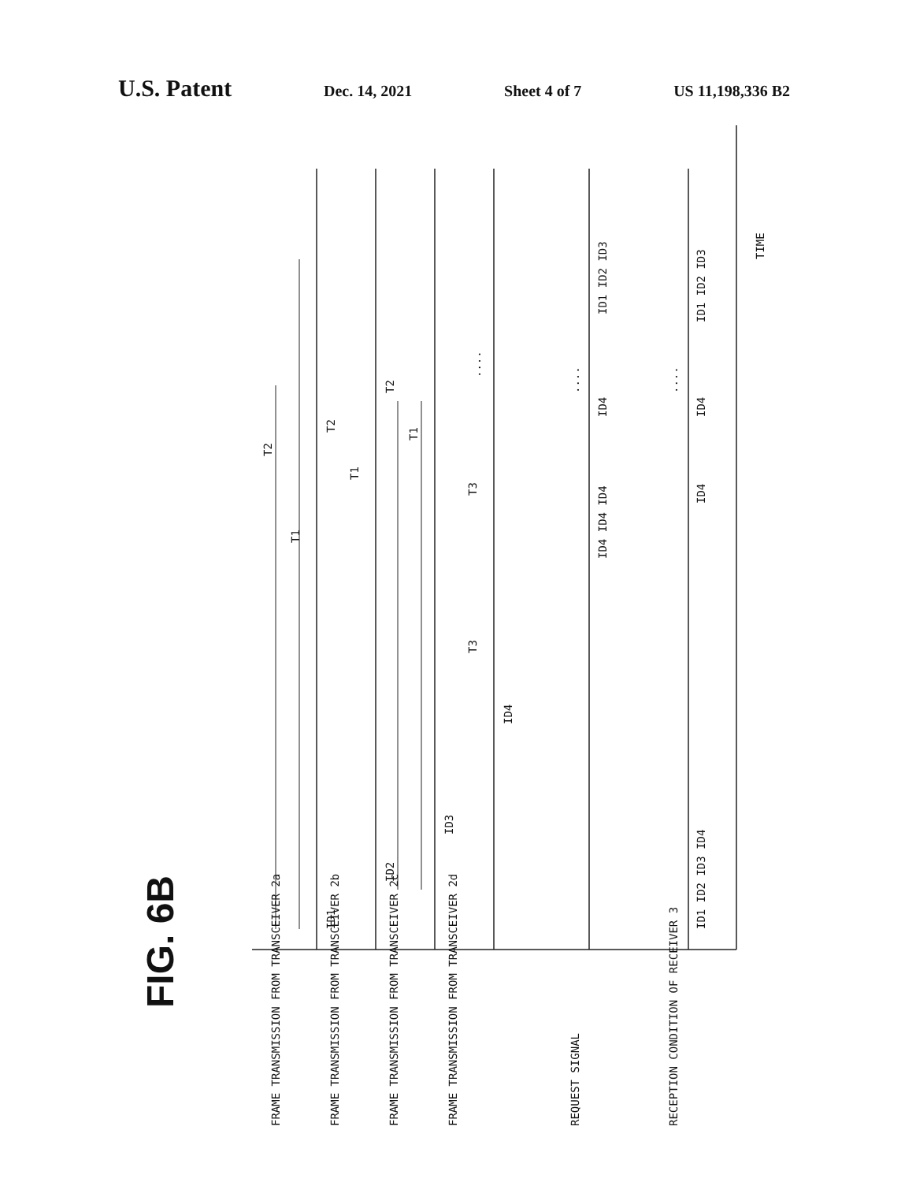U.S. Patent Dec. 14, 2021 Sheet 4 of 7 US 11,198,336 B2
TIME
FIG. 6B
FRAME TRANSMISSION FROM TRANSCEIVER 2a
FRAME TRANSMISSION FROM TRANSCEIVER 2b
FRAME TRANSMISSION FROM TRANSCEIVER 2c
FRAME TRANSMISSION FROM TRANSCEIVER 2d
REQUEST SIGNAL
RECEPTION CONDITION OF RECEIVER 3
T2
T1
T2
T1
T2
T1
T3
T3
ID1
ID2
ID3
ID4
ID1 ID2 ID3
ID4
ID4 ID4 ID4
ID1 ID2 ID3
ID4
ID4
ID1 ID2 ID3 ID4
....
....
....